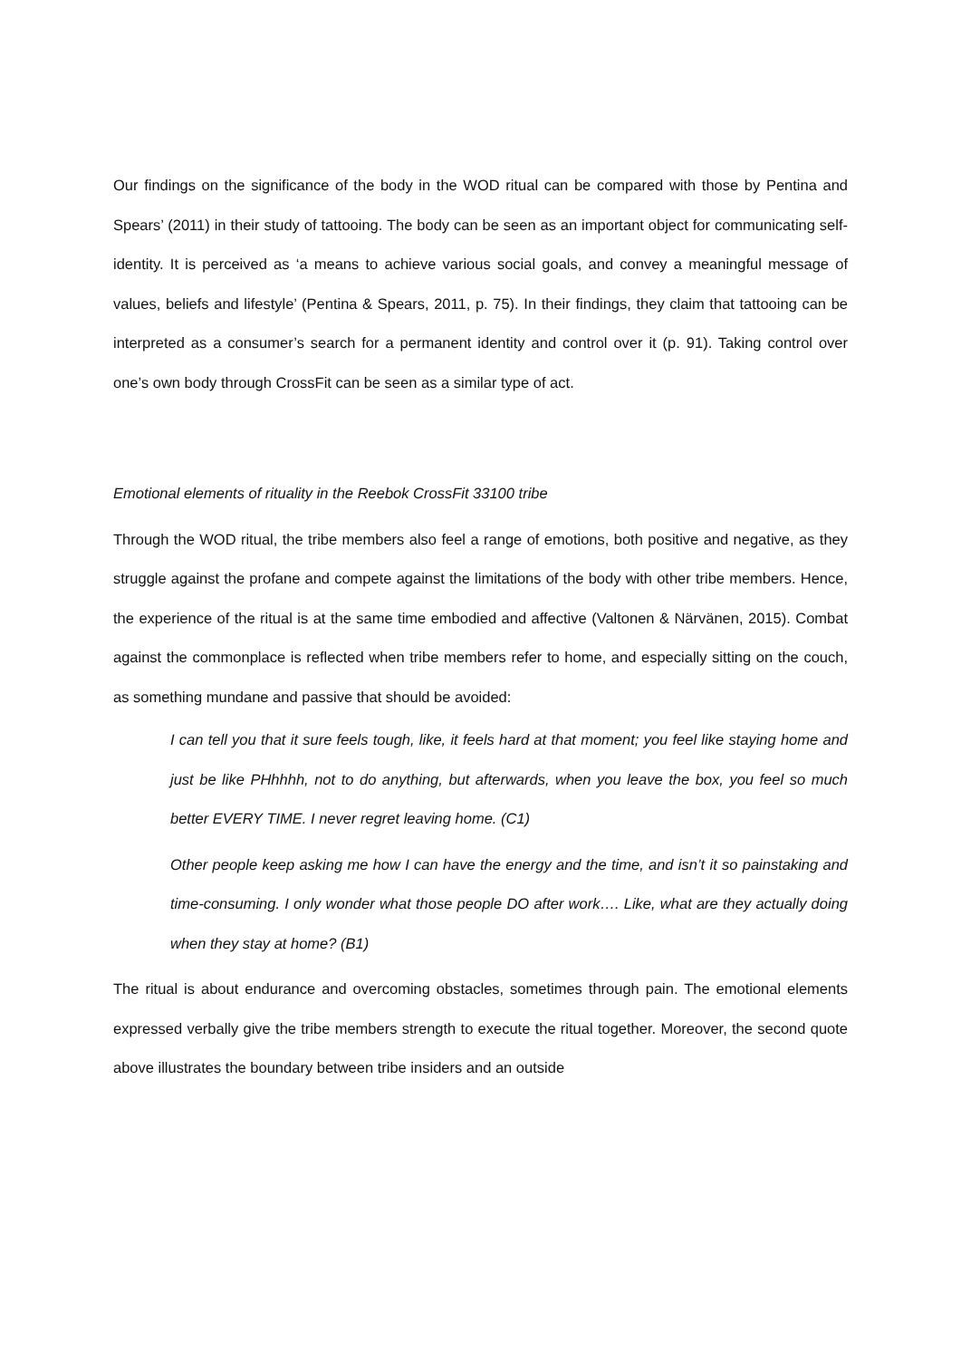Our findings on the significance of the body in the WOD ritual can be compared with those by Pentina and Spears’ (2011) in their study of tattooing. The body can be seen as an important object for communicating self-identity. It is perceived as ‘a means to achieve various social goals, and convey a meaningful message of values, beliefs and lifestyle’ (Pentina & Spears, 2011, p. 75). In their findings, they claim that tattooing can be interpreted as a consumer’s search for a permanent identity and control over it (p. 91). Taking control over one’s own body through CrossFit can be seen as a similar type of act.
Emotional elements of rituality in the Reebok CrossFit 33100 tribe
Through the WOD ritual, the tribe members also feel a range of emotions, both positive and negative, as they struggle against the profane and compete against the limitations of the body with other tribe members. Hence, the experience of the ritual is at the same time embodied and affective (Valtonen & Närvänen, 2015). Combat against the commonplace is reflected when tribe members refer to home, and especially sitting on the couch, as something mundane and passive that should be avoided:
I can tell you that it sure feels tough, like, it feels hard at that moment; you feel like staying home and just be like PHhhhh, not to do anything, but afterwards, when you leave the box, you feel so much better EVERY TIME. I never regret leaving home. (C1)
Other people keep asking me how I can have the energy and the time, and isn’t it so painstaking and time-consuming. I only wonder what those people DO after work…. Like, what are they actually doing when they stay at home? (B1)
The ritual is about endurance and overcoming obstacles, sometimes through pain. The emotional elements expressed verbally give the tribe members strength to execute the ritual together. Moreover, the second quote above illustrates the boundary between tribe insiders and an outside